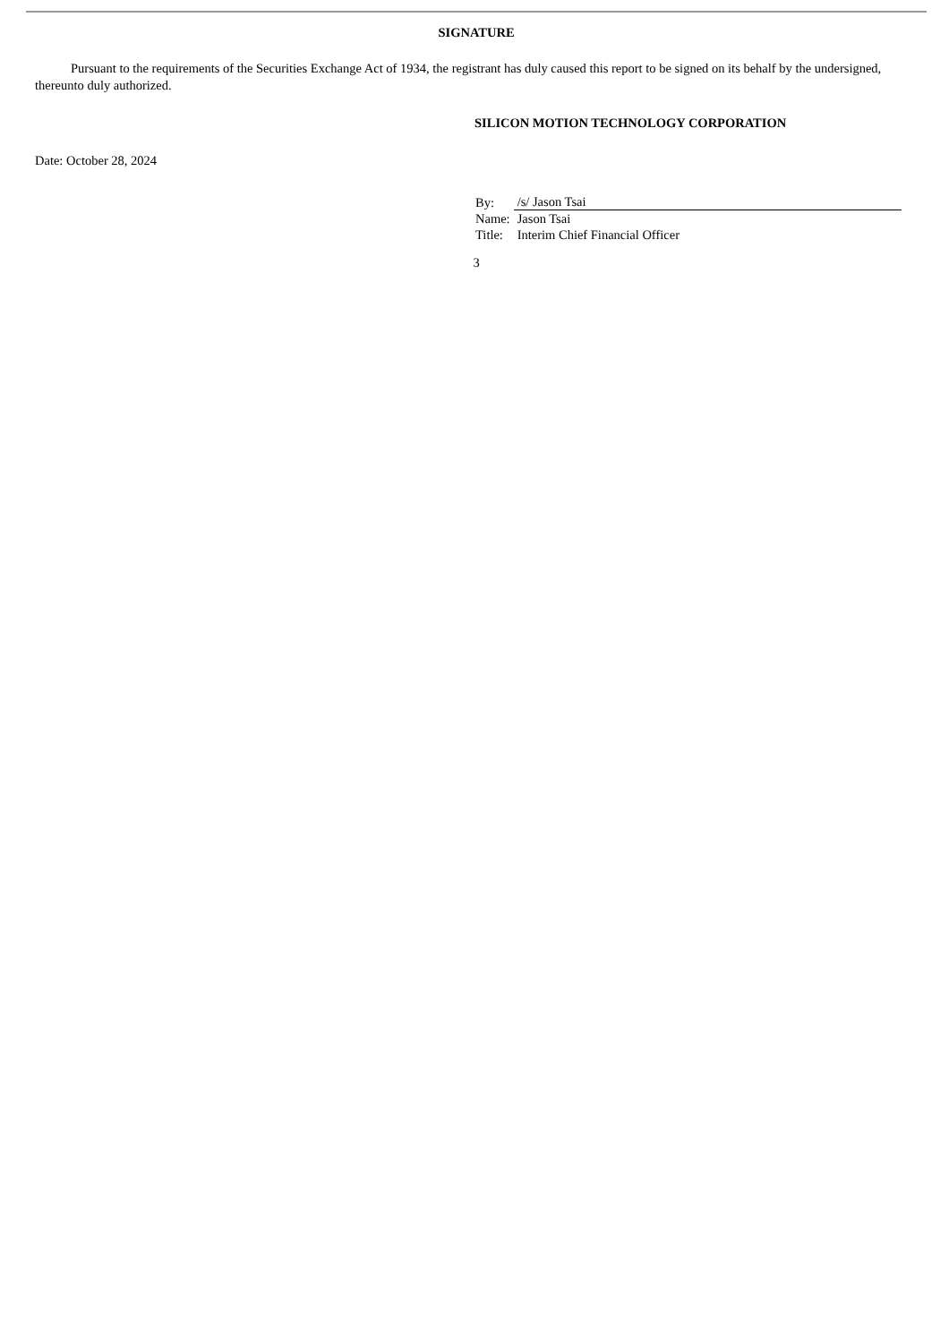SIGNATURE
Pursuant to the requirements of the Securities Exchange Act of 1934, the registrant has duly caused this report to be signed on its behalf by the undersigned, thereunto duly authorized.
SILICON MOTION TECHNOLOGY CORPORATION
Date: October 28, 2024
| By: | /s/ Jason Tsai |
| Name: | Jason Tsai |
| Title: | Interim Chief Financial Officer |
3